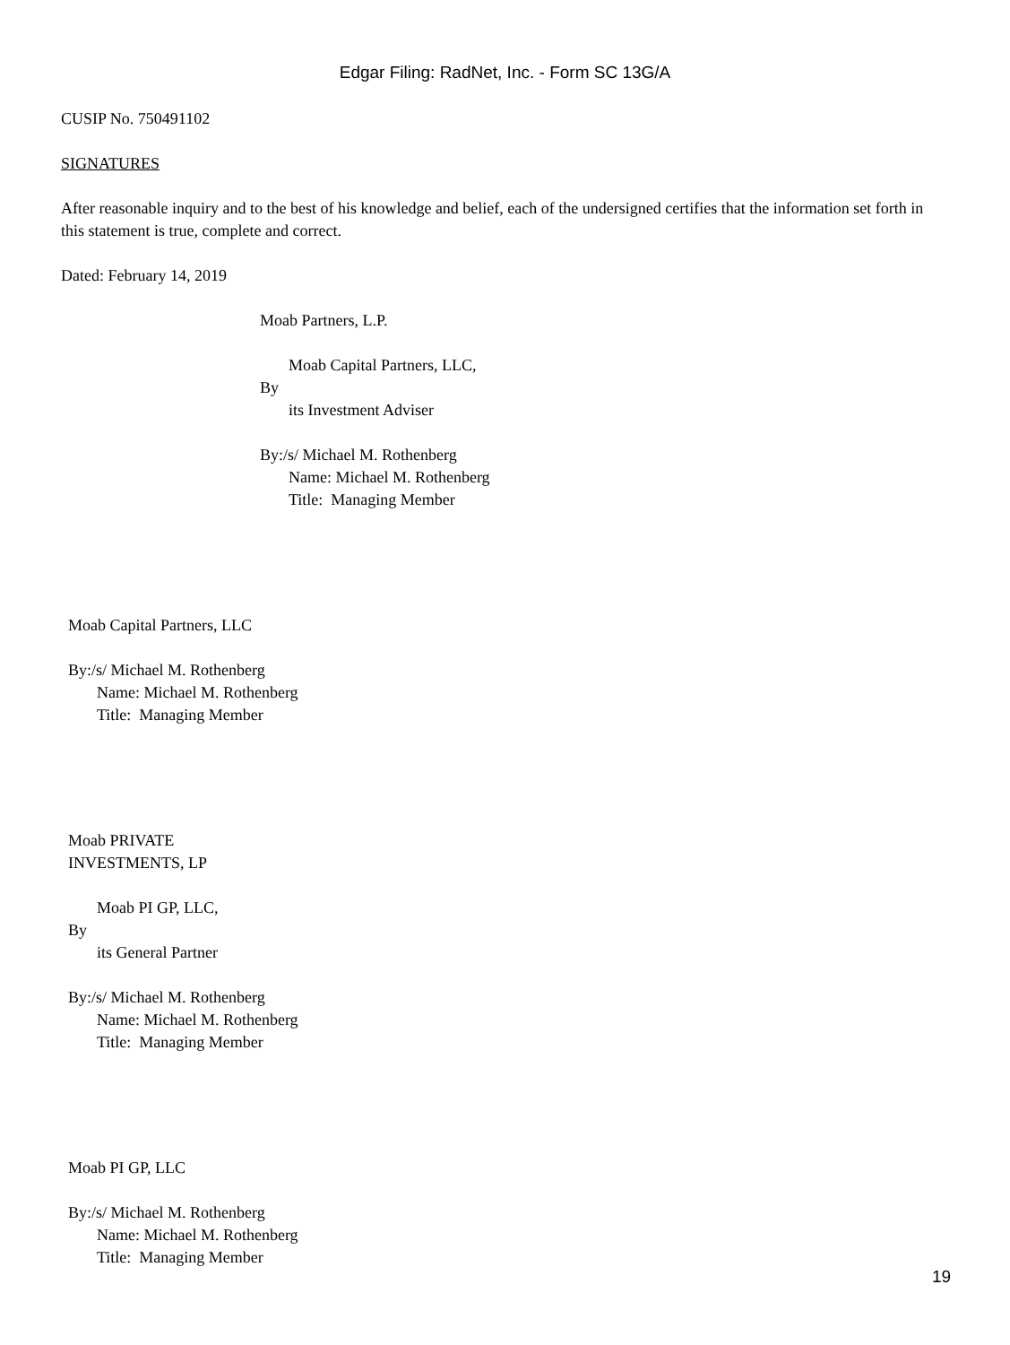Edgar Filing: RadNet, Inc. - Form SC 13G/A
CUSIP No. 750491102
SIGNATURES
After reasonable inquiry and to the best of his knowledge and belief, each of the undersigned certifies that the information set forth in this statement is true, complete and correct.
Dated: February 14, 2019
Moab Partners, L.P.
Moab Capital Partners, LLC,
By
its Investment Adviser
By:/s/ Michael M. Rothenberg
Name: Michael M. Rothenberg
Title: Managing Member
Moab Capital Partners, LLC
By:/s/ Michael M. Rothenberg
Name: Michael M. Rothenberg
Title: Managing Member
Moab PRIVATE
INVESTMENTS, LP
Moab PI GP, LLC,
By
its General Partner
By:/s/ Michael M. Rothenberg
Name: Michael M. Rothenberg
Title: Managing Member
Moab PI GP, LLC
By:/s/ Michael M. Rothenberg
Name: Michael M. Rothenberg
Title: Managing Member
19